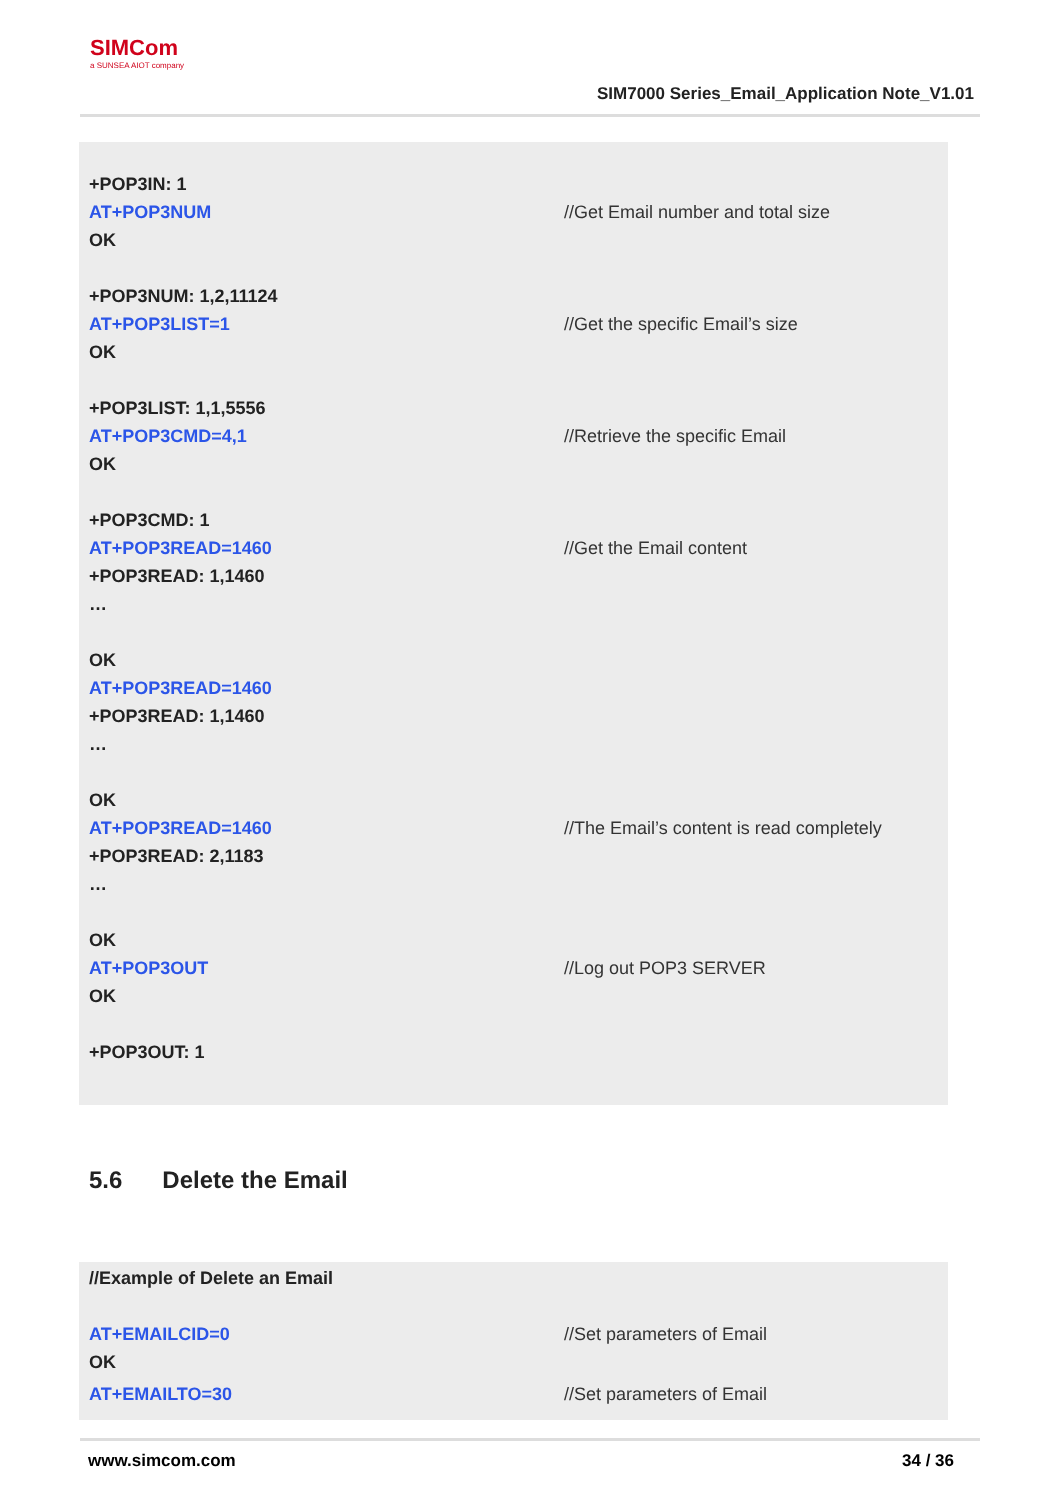SIMCom
a SUNSEA AIOT company
SIM7000 Series_Email_Application Note_V1.01
+POP3IN: 1
AT+POP3NUM //Get Email number and total size
OK
+POP3NUM: 1,2,11124
AT+POP3LIST=1 //Get the specific Email’s size
OK
+POP3LIST: 1,1,5556
AT+POP3CMD=4,1 //Retrieve the specific Email
OK
+POP3CMD: 1
AT+POP3READ=1460 //Get the Email content
+POP3READ: 1,1460
…
OK
AT+POP3READ=1460
+POP3READ: 1,1460
…
OK
AT+POP3READ=1460 //The Email’s content is read completely
+POP3READ: 2,1183
…
OK
AT+POP3OUT //Log out POP3 SERVER
OK
+POP3OUT: 1
5.6 Delete the Email
//Example of Delete an Email
AT+EMAILCID=0 //Set parameters of Email
OK
AT+EMAILTO=30 //Set parameters of Email
www.simcom.com 34 / 36